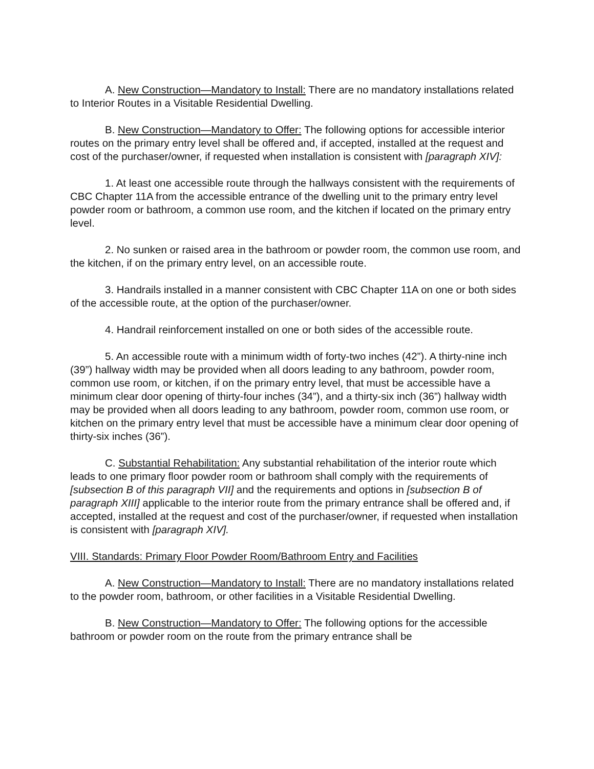A. New Construction—Mandatory to Install: There are no mandatory installations related to Interior Routes in a Visitable Residential Dwelling.
B. New Construction—Mandatory to Offer: The following options for accessible interior routes on the primary entry level shall be offered and, if accepted, installed at the request and cost of the purchaser/owner, if requested when installation is consistent with [paragraph XIV]:
1. At least one accessible route through the hallways consistent with the requirements of CBC Chapter 11A from the accessible entrance of the dwelling unit to the primary entry level powder room or bathroom, a common use room, and the kitchen if located on the primary entry level.
2. No sunken or raised area in the bathroom or powder room, the common use room, and the kitchen, if on the primary entry level, on an accessible route.
3. Handrails installed in a manner consistent with CBC Chapter 11A on one or both sides of the accessible route, at the option of the purchaser/owner.
4. Handrail reinforcement installed on one or both sides of the accessible route.
5. An accessible route with a minimum width of forty-two inches (42”). A thirty-nine inch (39”) hallway width may be provided when all doors leading to any bathroom, powder room, common use room, or kitchen, if on the primary entry level, that must be accessible have a minimum clear door opening of thirty-four inches (34”), and a thirty-six inch (36”) hallway width may be provided when all doors leading to any bathroom, powder room, common use room, or kitchen on the primary entry level that must be accessible have a minimum clear door opening of thirty-six inches (36”).
C. Substantial Rehabilitation: Any substantial rehabilitation of the interior route which leads to one primary floor powder room or bathroom shall comply with the requirements of [subsection B of this paragraph VII] and the requirements and options in [subsection B of paragraph XIII] applicable to the interior route from the primary entrance shall be offered and, if accepted, installed at the request and cost of the purchaser/owner, if requested when installation is consistent with [paragraph XIV].
VIII. Standards: Primary Floor Powder Room/Bathroom Entry and Facilities
A. New Construction—Mandatory to Install: There are no mandatory installations related to the powder room, bathroom, or other facilities in a Visitable Residential Dwelling.
B. New Construction—Mandatory to Offer: The following options for the accessible bathroom or powder room on the route from the primary entrance shall be